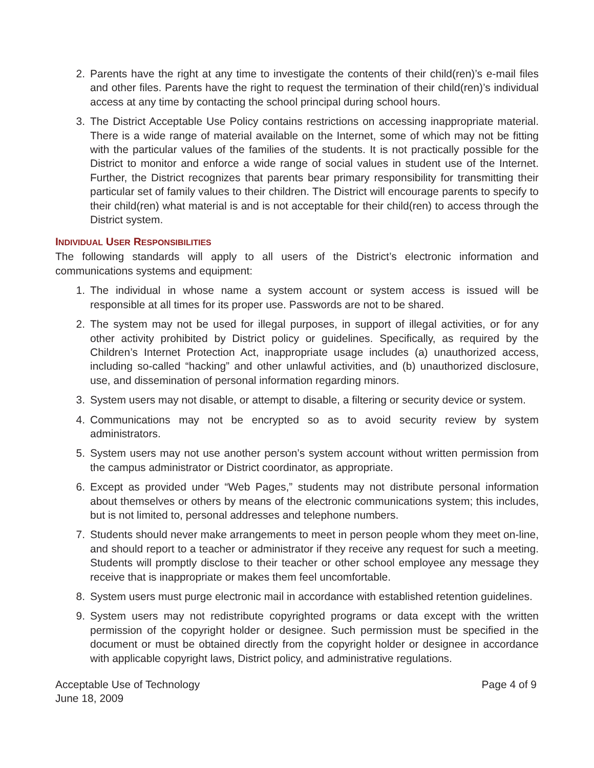2. Parents have the right at any time to investigate the contents of their child(ren)’s e-mail files and other files. Parents have the right to request the termination of their child(ren)’s individual access at any time by contacting the school principal during school hours.
3. The District Acceptable Use Policy contains restrictions on accessing inappropriate material. There is a wide range of material available on the Internet, some of which may not be fitting with the particular values of the families of the students. It is not practically possible for the District to monitor and enforce a wide range of social values in student use of the Internet. Further, the District recognizes that parents bear primary responsibility for transmitting their particular set of family values to their children. The District will encourage parents to specify to their child(ren) what material is and is not acceptable for their child(ren) to access through the District system.
INDIVIDUAL USER RESPONSIBILITIES
The following standards will apply to all users of the District’s electronic information and communications systems and equipment:
1. The individual in whose name a system account or system access is issued will be responsible at all times for its proper use. Passwords are not to be shared.
2. The system may not be used for illegal purposes, in support of illegal activities, or for any other activity prohibited by District policy or guidelines. Specifically, as required by the Children’s Internet Protection Act, inappropriate usage includes (a) unauthorized access, including so-called “hacking” and other unlawful activities, and (b) unauthorized disclosure, use, and dissemination of personal information regarding minors.
3. System users may not disable, or attempt to disable, a filtering or security device or system.
4. Communications may not be encrypted so as to avoid security review by system administrators.
5. System users may not use another person’s system account without written permission from the campus administrator or District coordinator, as appropriate.
6. Except as provided under “Web Pages,” students may not distribute personal information about themselves or others by means of the electronic communications system; this includes, but is not limited to, personal addresses and telephone numbers.
7. Students should never make arrangements to meet in person people whom they meet on-line, and should report to a teacher or administrator if they receive any request for such a meeting. Students will promptly disclose to their teacher or other school employee any message they receive that is inappropriate or makes them feel uncomfortable.
8. System users must purge electronic mail in accordance with established retention guidelines.
9. System users may not redistribute copyrighted programs or data except with the written permission of the copyright holder or designee. Such permission must be specified in the document or must be obtained directly from the copyright holder or designee in accordance with applicable copyright laws, District policy, and administrative regulations.
Acceptable Use of Technology
June 18, 2009
Page 4 of 9